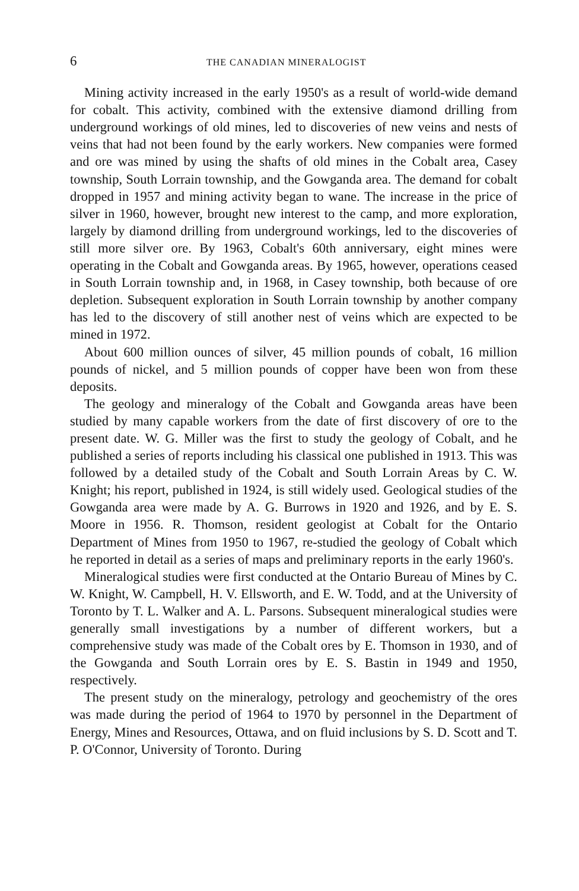6 THE CANADIAN MINERALOGIST
Mining activity increased in the early 1950's as a result of world-wide demand for cobalt. This activity, combined with the extensive diamond drilling from underground workings of old mines, led to discoveries of new veins and nests of veins that had not been found by the early workers. New companies were formed and ore was mined by using the shafts of old mines in the Cobalt area, Casey township, South Lorrain township, and the Gowganda area. The demand for cobalt dropped in 1957 and mining activity began to wane. The increase in the price of silver in 1960, however, brought new interest to the camp, and more exploration, largely by diamond drilling from underground workings, led to the discoveries of still more silver ore. By 1963, Cobalt's 60th anniversary, eight mines were operating in the Cobalt and Gowganda areas. By 1965, however, operations ceased in South Lorrain township and, in 1968, in Casey township, both because of ore depletion. Subsequent exploration in South Lorrain township by another company has led to the discovery of still another nest of veins which are expected to be mined in 1972.
About 600 million ounces of silver, 45 million pounds of cobalt, 16 million pounds of nickel, and 5 million pounds of copper have been won from these deposits.
The geology and mineralogy of the Cobalt and Gowganda areas have been studied by many capable workers from the date of first discovery of ore to the present date. W. G. Miller was the first to study the geology of Cobalt, and he published a series of reports including his classical one published in 1913. This was followed by a detailed study of the Cobalt and South Lorrain Areas by C. W. Knight; his report, published in 1924, is still widely used. Geological studies of the Gowganda area were made by A. G. Burrows in 1920 and 1926, and by E. S. Moore in 1956. R. Thomson, resident geologist at Cobalt for the Ontario Department of Mines from 1950 to 1967, re-studied the geology of Cobalt which he reported in detail as a series of maps and preliminary reports in the early 1960's.
Mineralogical studies were first conducted at the Ontario Bureau of Mines by C. W. Knight, W. Campbell, H. V. Ellsworth, and E. W. Todd, and at the University of Toronto by T. L. Walker and A. L. Parsons. Subsequent mineralogical studies were generally small investigations by a number of different workers, but a comprehensive study was made of the Cobalt ores by E. Thomson in 1930, and of the Gowganda and South Lorrain ores by E. S. Bastin in 1949 and 1950, respectively.
The present study on the mineralogy, petrology and geochemistry of the ores was made during the period of 1964 to 1970 by personnel in the Department of Energy, Mines and Resources, Ottawa, and on fluid inclusions by S. D. Scott and T. P. O'Connor, University of Toronto. During